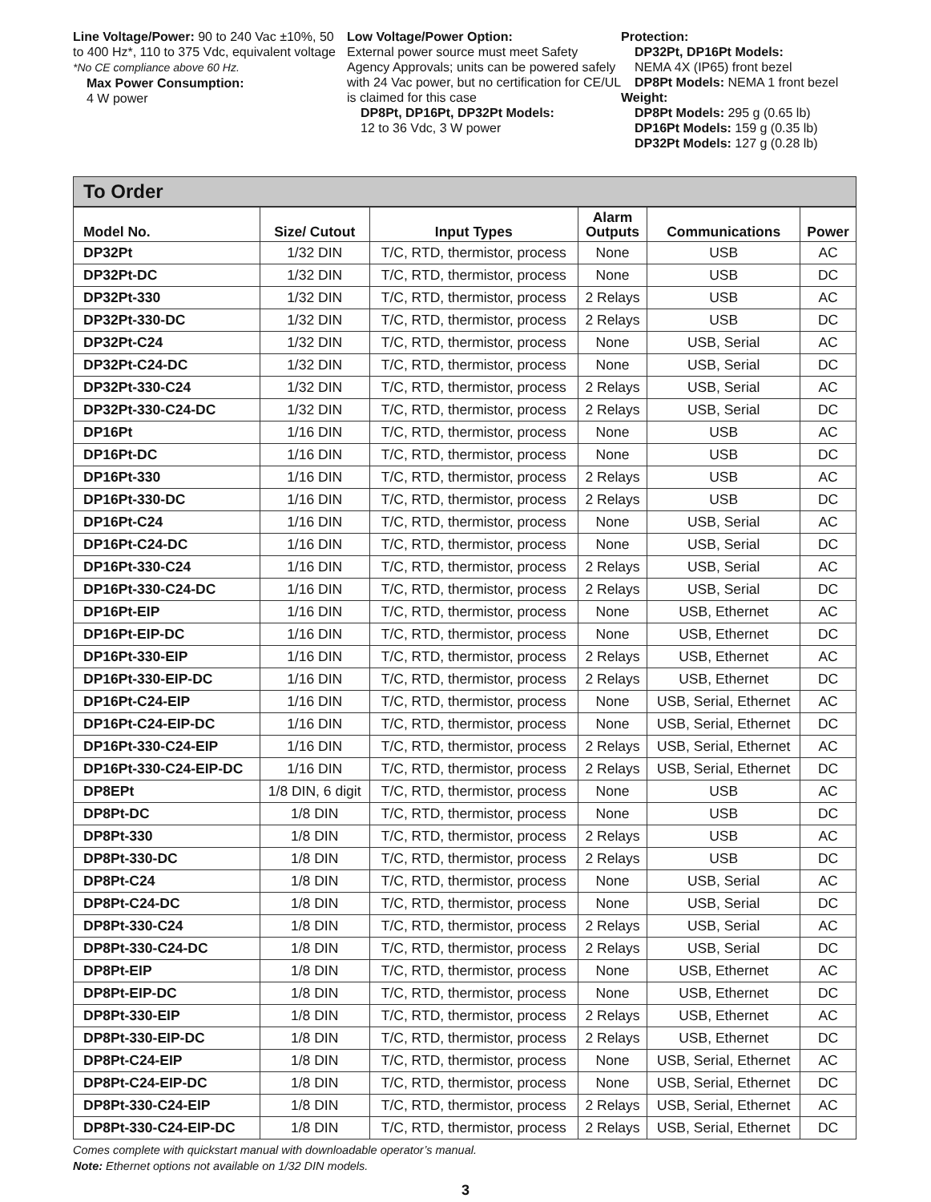Line Voltage/Power: 90 to 240 Vac ±10%, 50 to 400 Hz*, 110 to 375 Vdc, equivalent voltage
*No CE compliance above 60 Hz.
Max Power Consumption:
4 W power
Low Voltage/Power Option:
External power source must meet Safety Agency Approvals; units can be powered safely with 24 Vac power, but no certification for CE/UL is claimed for this case
DP8Pt, DP16Pt, DP32Pt Models:
12 to 36 Vdc, 3 W power
Protection:
DP32Pt, DP16Pt Models:
NEMA 4X (IP65) front bezel
DP8Pt Models: NEMA 1 front bezel
Weight:
DP8Pt Models: 295 g (0.65 lb)
DP16Pt Models: 159 g (0.35 lb)
DP32Pt Models: 127 g (0.28 lb)
To Order
| Model No. | Size/ Cutout | Input Types | Alarm Outputs | Communications | Power |
| --- | --- | --- | --- | --- | --- |
| DP32Pt | 1/32 DIN | T/C, RTD, thermistor, process | None | USB | AC |
| DP32Pt-DC | 1/32 DIN | T/C, RTD, thermistor, process | None | USB | DC |
| DP32Pt-330 | 1/32 DIN | T/C, RTD, thermistor, process | 2 Relays | USB | AC |
| DP32Pt-330-DC | 1/32 DIN | T/C, RTD, thermistor, process | 2 Relays | USB | DC |
| DP32Pt-C24 | 1/32 DIN | T/C, RTD, thermistor, process | None | USB, Serial | AC |
| DP32Pt-C24-DC | 1/32 DIN | T/C, RTD, thermistor, process | None | USB, Serial | DC |
| DP32Pt-330-C24 | 1/32 DIN | T/C, RTD, thermistor, process | 2 Relays | USB, Serial | AC |
| DP32Pt-330-C24-DC | 1/32 DIN | T/C, RTD, thermistor, process | 2 Relays | USB, Serial | DC |
| DP16Pt | 1/16 DIN | T/C, RTD, thermistor, process | None | USB | AC |
| DP16Pt-DC | 1/16 DIN | T/C, RTD, thermistor, process | None | USB | DC |
| DP16Pt-330 | 1/16 DIN | T/C, RTD, thermistor, process | 2 Relays | USB | AC |
| DP16Pt-330-DC | 1/16 DIN | T/C, RTD, thermistor, process | 2 Relays | USB | DC |
| DP16Pt-C24 | 1/16 DIN | T/C, RTD, thermistor, process | None | USB, Serial | AC |
| DP16Pt-C24-DC | 1/16 DIN | T/C, RTD, thermistor, process | None | USB, Serial | DC |
| DP16Pt-330-C24 | 1/16 DIN | T/C, RTD, thermistor, process | 2 Relays | USB, Serial | AC |
| DP16Pt-330-C24-DC | 1/16 DIN | T/C, RTD, thermistor, process | 2 Relays | USB, Serial | DC |
| DP16Pt-EIP | 1/16 DIN | T/C, RTD, thermistor, process | None | USB, Ethernet | AC |
| DP16Pt-EIP-DC | 1/16 DIN | T/C, RTD, thermistor, process | None | USB, Ethernet | DC |
| DP16Pt-330-EIP | 1/16 DIN | T/C, RTD, thermistor, process | 2 Relays | USB, Ethernet | AC |
| DP16Pt-330-EIP-DC | 1/16 DIN | T/C, RTD, thermistor, process | 2 Relays | USB, Ethernet | DC |
| DP16Pt-C24-EIP | 1/16 DIN | T/C, RTD, thermistor, process | None | USB, Serial, Ethernet | AC |
| DP16Pt-C24-EIP-DC | 1/16 DIN | T/C, RTD, thermistor, process | None | USB, Serial, Ethernet | DC |
| DP16Pt-330-C24-EIP | 1/16 DIN | T/C, RTD, thermistor, process | 2 Relays | USB, Serial, Ethernet | AC |
| DP16Pt-330-C24-EIP-DC | 1/16 DIN | T/C, RTD, thermistor, process | 2 Relays | USB, Serial, Ethernet | DC |
| DP8EPt | 1/8 DIN, 6 digit | T/C, RTD, thermistor, process | None | USB | AC |
| DP8Pt-DC | 1/8 DIN | T/C, RTD, thermistor, process | None | USB | DC |
| DP8Pt-330 | 1/8 DIN | T/C, RTD, thermistor, process | 2 Relays | USB | AC |
| DP8Pt-330-DC | 1/8 DIN | T/C, RTD, thermistor, process | 2 Relays | USB | DC |
| DP8Pt-C24 | 1/8 DIN | T/C, RTD, thermistor, process | None | USB, Serial | AC |
| DP8Pt-C24-DC | 1/8 DIN | T/C, RTD, thermistor, process | None | USB, Serial | DC |
| DP8Pt-330-C24 | 1/8 DIN | T/C, RTD, thermistor, process | 2 Relays | USB, Serial | AC |
| DP8Pt-330-C24-DC | 1/8 DIN | T/C, RTD, thermistor, process | 2 Relays | USB, Serial | DC |
| DP8Pt-EIP | 1/8 DIN | T/C, RTD, thermistor, process | None | USB, Ethernet | AC |
| DP8Pt-EIP-DC | 1/8 DIN | T/C, RTD, thermistor, process | None | USB, Ethernet | DC |
| DP8Pt-330-EIP | 1/8 DIN | T/C, RTD, thermistor, process | 2 Relays | USB, Ethernet | AC |
| DP8Pt-330-EIP-DC | 1/8 DIN | T/C, RTD, thermistor, process | 2 Relays | USB, Ethernet | DC |
| DP8Pt-C24-EIP | 1/8 DIN | T/C, RTD, thermistor, process | None | USB, Serial, Ethernet | AC |
| DP8Pt-C24-EIP-DC | 1/8 DIN | T/C, RTD, thermistor, process | None | USB, Serial, Ethernet | DC |
| DP8Pt-330-C24-EIP | 1/8 DIN | T/C, RTD, thermistor, process | 2 Relays | USB, Serial, Ethernet | AC |
| DP8Pt-330-C24-EIP-DC | 1/8 DIN | T/C, RTD, thermistor, process | 2 Relays | USB, Serial, Ethernet | DC |
Comes complete with quickstart manual with downloadable operator’s manual.
Note: Ethernet options not available on 1/32 DIN models.
3